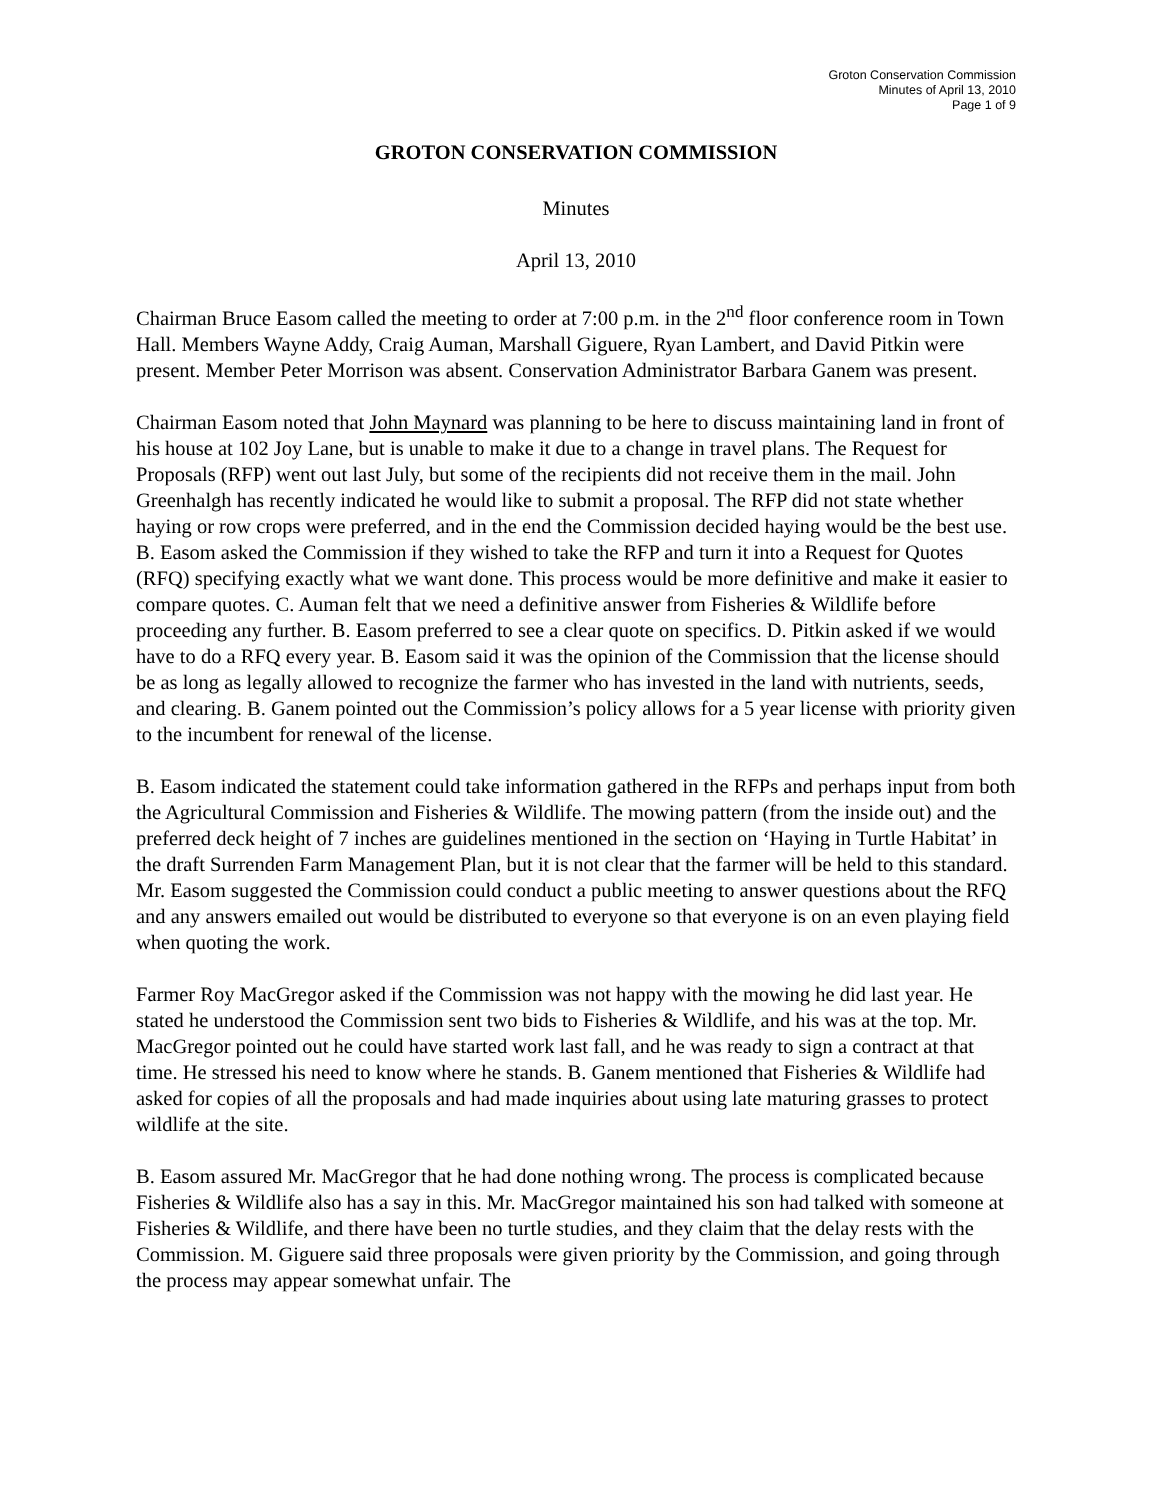Groton Conservation Commission
Minutes of April 13, 2010
Page 1 of 9
GROTON CONSERVATION COMMISSION
Minutes
April 13, 2010
Chairman Bruce Easom called the meeting to order at 7:00 p.m. in the 2<sup>nd</sup> floor conference room in Town Hall. Members Wayne Addy, Craig Auman, Marshall Giguere, Ryan Lambert, and David Pitkin were present. Member Peter Morrison was absent. Conservation Administrator Barbara Ganem was present.
Chairman Easom noted that John Maynard was planning to be here to discuss maintaining land in front of his house at 102 Joy Lane, but is unable to make it due to a change in travel plans. The Request for Proposals (RFP) went out last July, but some of the recipients did not receive them in the mail. John Greenhalgh has recently indicated he would like to submit a proposal. The RFP did not state whether haying or row crops were preferred, and in the end the Commission decided haying would be the best use. B. Easom asked the Commission if they wished to take the RFP and turn it into a Request for Quotes (RFQ) specifying exactly what we want done. This process would be more definitive and make it easier to compare quotes. C. Auman felt that we need a definitive answer from Fisheries & Wildlife before proceeding any further. B. Easom preferred to see a clear quote on specifics. D. Pitkin asked if we would have to do a RFQ every year. B. Easom said it was the opinion of the Commission that the license should be as long as legally allowed to recognize the farmer who has invested in the land with nutrients, seeds, and clearing. B. Ganem pointed out the Commission’s policy allows for a 5 year license with priority given to the incumbent for renewal of the license.
B. Easom indicated the statement could take information gathered in the RFPs and perhaps input from both the Agricultural Commission and Fisheries & Wildlife. The mowing pattern (from the inside out) and the preferred deck height of 7 inches are guidelines mentioned in the section on ‘Haying in Turtle Habitat’ in the draft Surrenden Farm Management Plan, but it is not clear that the farmer will be held to this standard. Mr. Easom suggested the Commission could conduct a public meeting to answer questions about the RFQ and any answers emailed out would be distributed to everyone so that everyone is on an even playing field when quoting the work.
Farmer Roy MacGregor asked if the Commission was not happy with the mowing he did last year. He stated he understood the Commission sent two bids to Fisheries & Wildlife, and his was at the top. Mr. MacGregor pointed out he could have started work last fall, and he was ready to sign a contract at that time. He stressed his need to know where he stands. B. Ganem mentioned that Fisheries & Wildlife had asked for copies of all the proposals and had made inquiries about using late maturing grasses to protect wildlife at the site.
B. Easom assured Mr. MacGregor that he had done nothing wrong. The process is complicated because Fisheries & Wildlife also has a say in this. Mr. MacGregor maintained his son had talked with someone at Fisheries & Wildlife, and there have been no turtle studies, and they claim that the delay rests with the Commission. M. Giguere said three proposals were given priority by the Commission, and going through the process may appear somewhat unfair. The